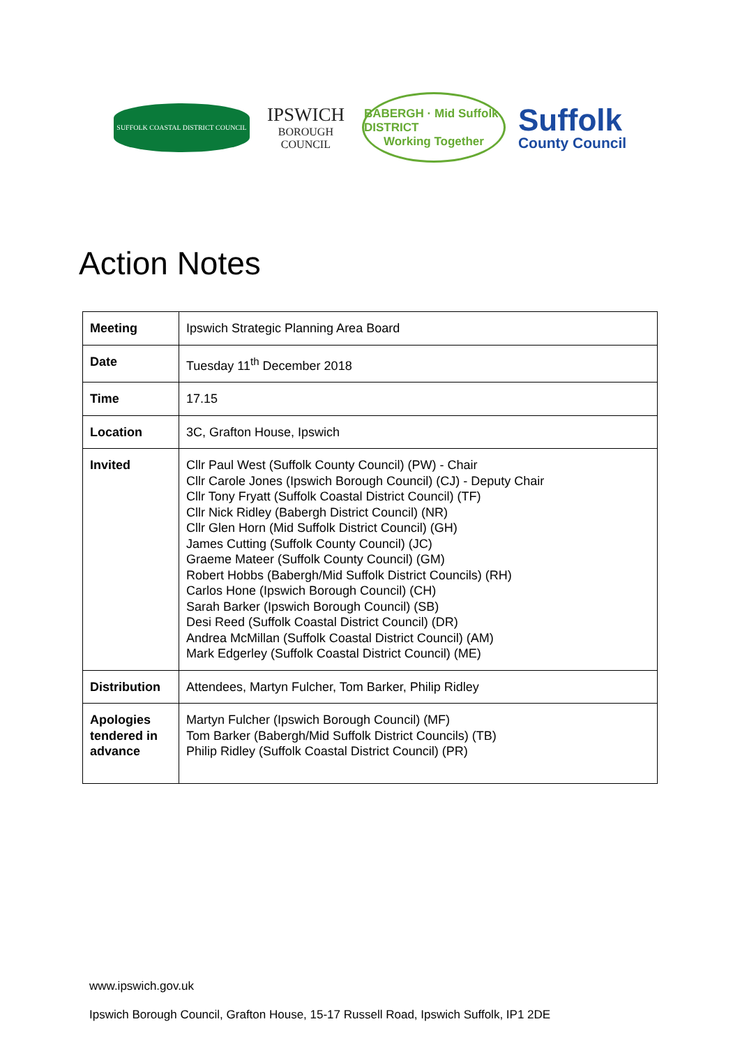SUFFOLK COASTAL DISTRICT COUNCIL
IPSWICH
BOROUGH COUNCIL
BABERGH · Mid Suffolk DISTRICT
Working Together
Suffolk
County Council
Action Notes
| Meeting | Ipswich Strategic Planning Area Board |
| Date | Tuesday 11<sup>th</sup> December 2018 |
| Time | 17.15 |
| Location | 3C, Grafton House, Ipswich |
| Invited | Cllr Paul West (Suffolk County Council) (PW) - Chair Cllr Carole Jones (Ipswich Borough Council) (CJ) - Deputy Chair Cllr Tony Fryatt (Suffolk Coastal District Council) (TF) Cllr Nick Ridley (Babergh District Council) (NR) Cllr Glen Horn (Mid Suffolk District Council) (GH) James Cutting (Suffolk County Council) (JC) Graeme Mateer (Suffolk County Council) (GM) Robert Hobbs (Babergh/Mid Suffolk District Councils) (RH) Carlos Hone (Ipswich Borough Council) (CH) Sarah Barker (Ipswich Borough Council) (SB) Desi Reed (Suffolk Coastal District Council) (DR) Andrea McMillan (Suffolk Coastal District Council) (AM) Mark Edgerley (Suffolk Coastal District Council) (ME) |
| Distribution | Attendees, Martyn Fulcher, Tom Barker, Philip Ridley |
| Apologies tendered in advance | Martyn Fulcher (Ipswich Borough Council) (MF) Tom Barker (Babergh/Mid Suffolk District Councils) (TB) Philip Ridley (Suffolk Coastal District Council) (PR) |
www.ipswich.gov.uk
Ipswich Borough Council, Grafton House, 15-17 Russell Road, Ipswich Suffolk, IP1 2DE